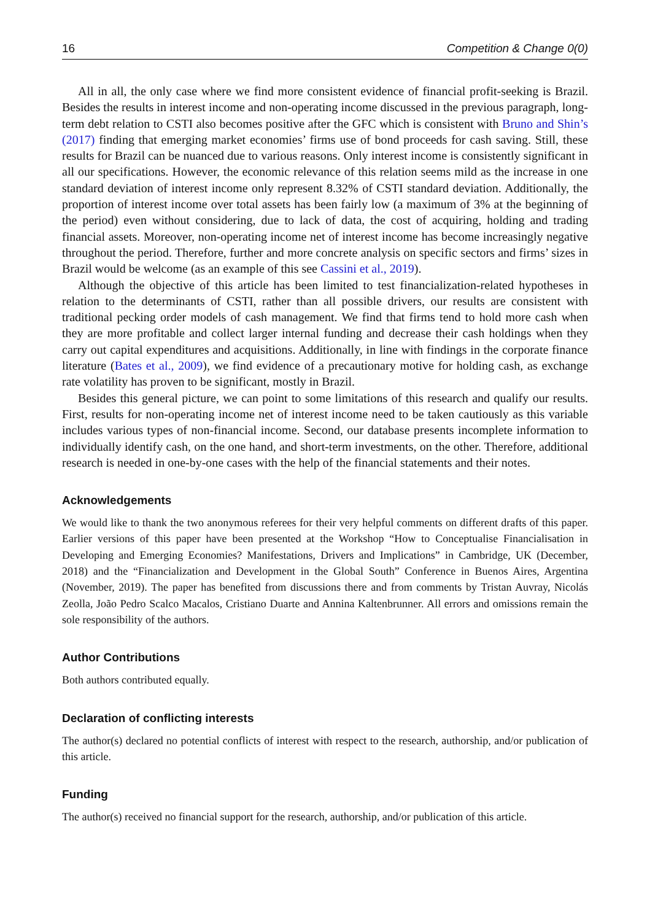16 Competition & Change 0(0)
All in all, the only case where we find more consistent evidence of financial profit-seeking is Brazil. Besides the results in interest income and non-operating income discussed in the previous paragraph, long-term debt relation to CSTI also becomes positive after the GFC which is consistent with Bruno and Shin’s (2017) finding that emerging market economies’ firms use of bond proceeds for cash saving. Still, these results for Brazil can be nuanced due to various reasons. Only interest income is consistently significant in all our specifications. However, the economic relevance of this relation seems mild as the increase in one standard deviation of interest income only represent 8.32% of CSTI standard deviation. Additionally, the proportion of interest income over total assets has been fairly low (a maximum of 3% at the beginning of the period) even without considering, due to lack of data, the cost of acquiring, holding and trading financial assets. Moreover, non-operating income net of interest income has become increasingly negative throughout the period. Therefore, further and more concrete analysis on specific sectors and firms’ sizes in Brazil would be welcome (as an example of this see Cassini et al., 2019).
Although the objective of this article has been limited to test financialization-related hypotheses in relation to the determinants of CSTI, rather than all possible drivers, our results are consistent with traditional pecking order models of cash management. We find that firms tend to hold more cash when they are more profitable and collect larger internal funding and decrease their cash holdings when they carry out capital expenditures and acquisitions. Additionally, in line with findings in the corporate finance literature (Bates et al., 2009), we find evidence of a precautionary motive for holding cash, as exchange rate volatility has proven to be significant, mostly in Brazil.
Besides this general picture, we can point to some limitations of this research and qualify our results. First, results for non-operating income net of interest income need to be taken cautiously as this variable includes various types of non-financial income. Second, our database presents incomplete information to individually identify cash, on the one hand, and short-term investments, on the other. Therefore, additional research is needed in one-by-one cases with the help of the financial statements and their notes.
Acknowledgements
We would like to thank the two anonymous referees for their very helpful comments on different drafts of this paper. Earlier versions of this paper have been presented at the Workshop “How to Conceptualise Financialisation in Developing and Emerging Economies? Manifestations, Drivers and Implications” in Cambridge, UK (December, 2018) and the “Financialization and Development in the Global South” Conference in Buenos Aires, Argentina (November, 2019). The paper has benefited from discussions there and from comments by Tristan Auvray, Nicolás Zeolla, João Pedro Scalco Macalos, Cristiano Duarte and Annina Kaltenbrunner. All errors and omissions remain the sole responsibility of the authors.
Author Contributions
Both authors contributed equally.
Declaration of conflicting interests
The author(s) declared no potential conflicts of interest with respect to the research, authorship, and/or publication of this article.
Funding
The author(s) received no financial support for the research, authorship, and/or publication of this article.